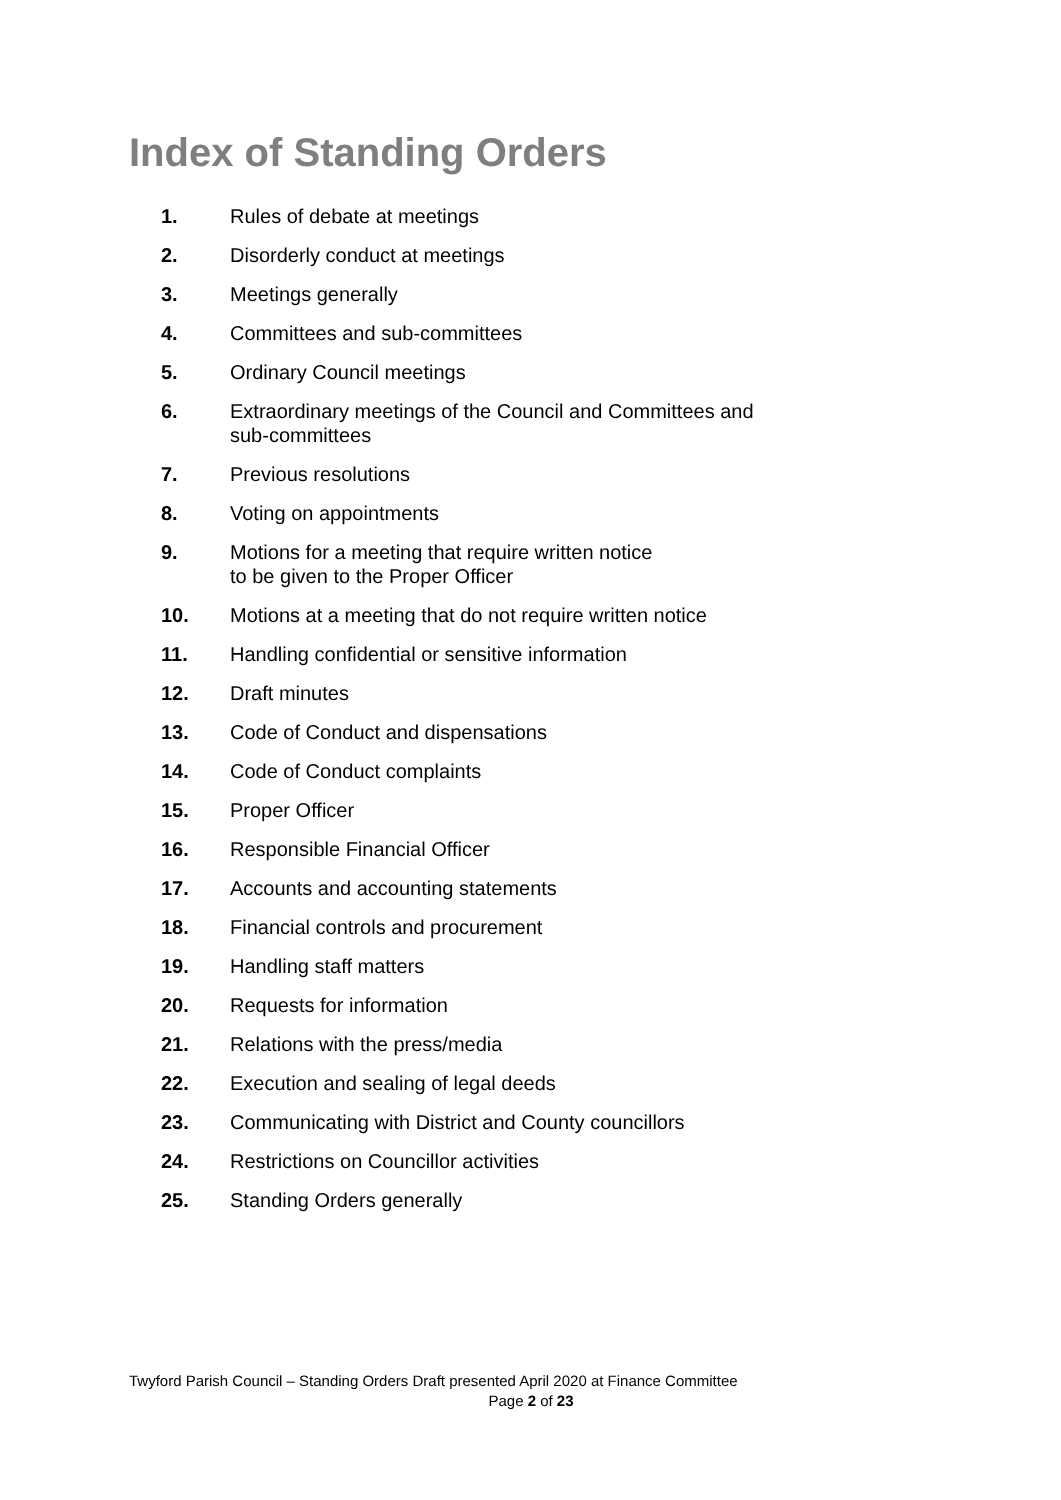Index of Standing Orders
1. Rules of debate at meetings
2. Disorderly conduct at meetings
3. Meetings generally
4. Committees and sub-committees
5. Ordinary Council meetings
6. Extraordinary meetings of the Council and Committees and sub-committees
7. Previous resolutions
8. Voting on appointments
9. Motions for a meeting that require written notice
to be given to the Proper Officer
10. Motions at a meeting that do not require written notice
11. Handling confidential or sensitive information
12. Draft minutes
13. Code of Conduct and dispensations
14. Code of Conduct complaints
15. Proper Officer
16. Responsible Financial Officer
17. Accounts and accounting statements
18. Financial controls and procurement
19. Handling staff matters
20. Requests for information
21. Relations with the press/media
22. Execution and sealing of legal deeds
23. Communicating with District and County councillors
24. Restrictions on Councillor activities
25. Standing Orders generally
Twyford Parish Council – Standing Orders Draft presented April 2020 at Finance Committee
Page 2 of 23